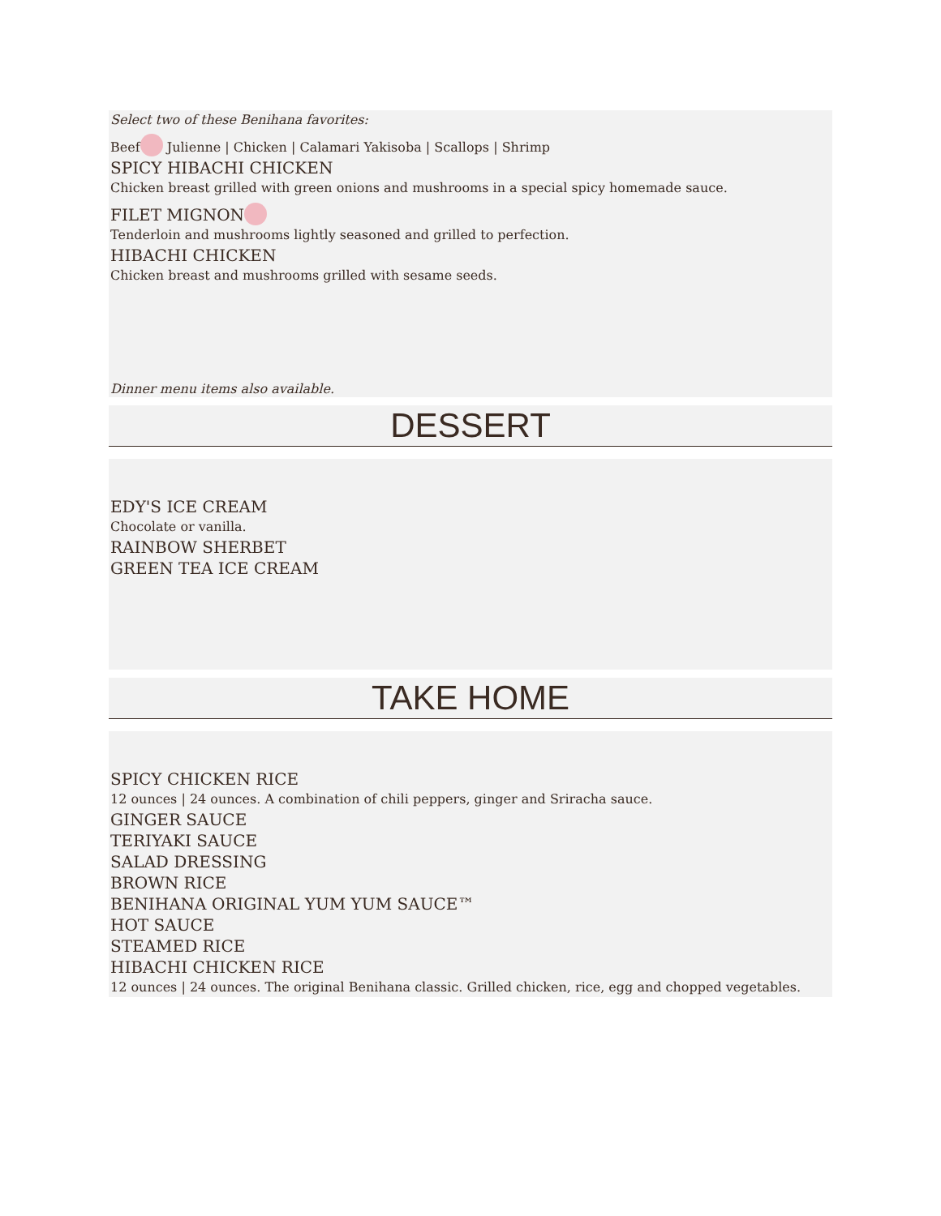Select two of these Benihana favorites:
Beef Julienne | Chicken | Calamari Yakisoba | Scallops | Shrimp
SPICY HIBACHI CHICKEN
Chicken breast grilled with green onions and mushrooms in a special spicy homemade sauce.
FILET MIGNON
Tenderloin and mushrooms lightly seasoned and grilled to perfection.
HIBACHI CHICKEN
Chicken breast and mushrooms grilled with sesame seeds.
Dinner menu items also available.
DESSERT
EDY'S ICE CREAM
Chocolate or vanilla.
RAINBOW SHERBET
GREEN TEA ICE CREAM
TAKE HOME
SPICY CHICKEN RICE
12 ounces | 24 ounces. A combination of chili peppers, ginger and Sriracha sauce.
GINGER SAUCE
TERIYAKI SAUCE
SALAD DRESSING
BROWN RICE
BENIHANA ORIGINAL YUM YUM SAUCE™
HOT SAUCE
STEAMED RICE
HIBACHI CHICKEN RICE
12 ounces | 24 ounces. The original Benihana classic. Grilled chicken, rice, egg and chopped vegetables.